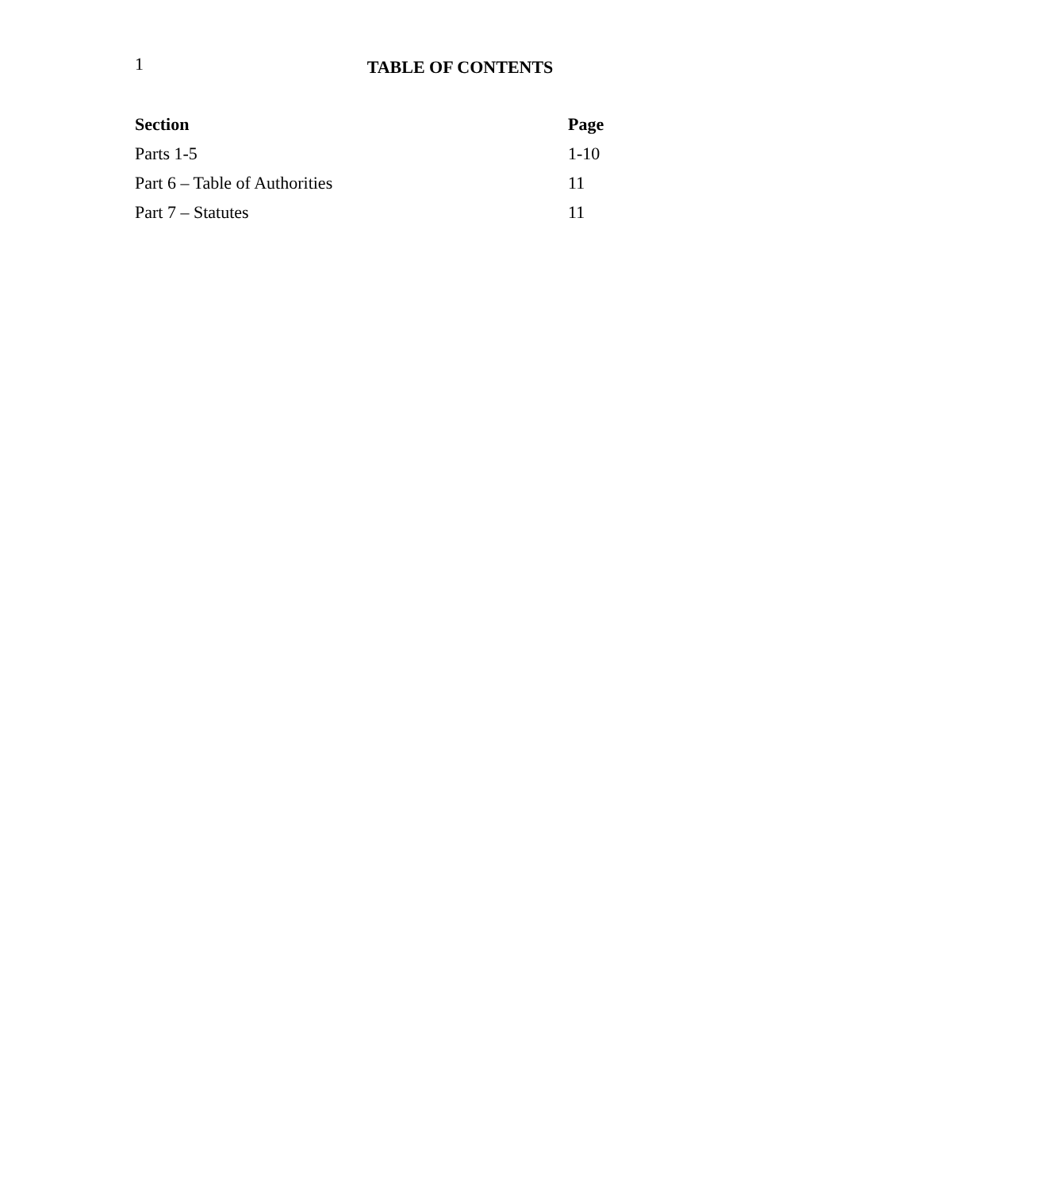1
TABLE OF CONTENTS
| Section | Page |
| --- | --- |
| Parts 1-5 | 1-10 |
| Part 6 – Table of Authorities | 11 |
| Part 7 – Statutes | 11 |